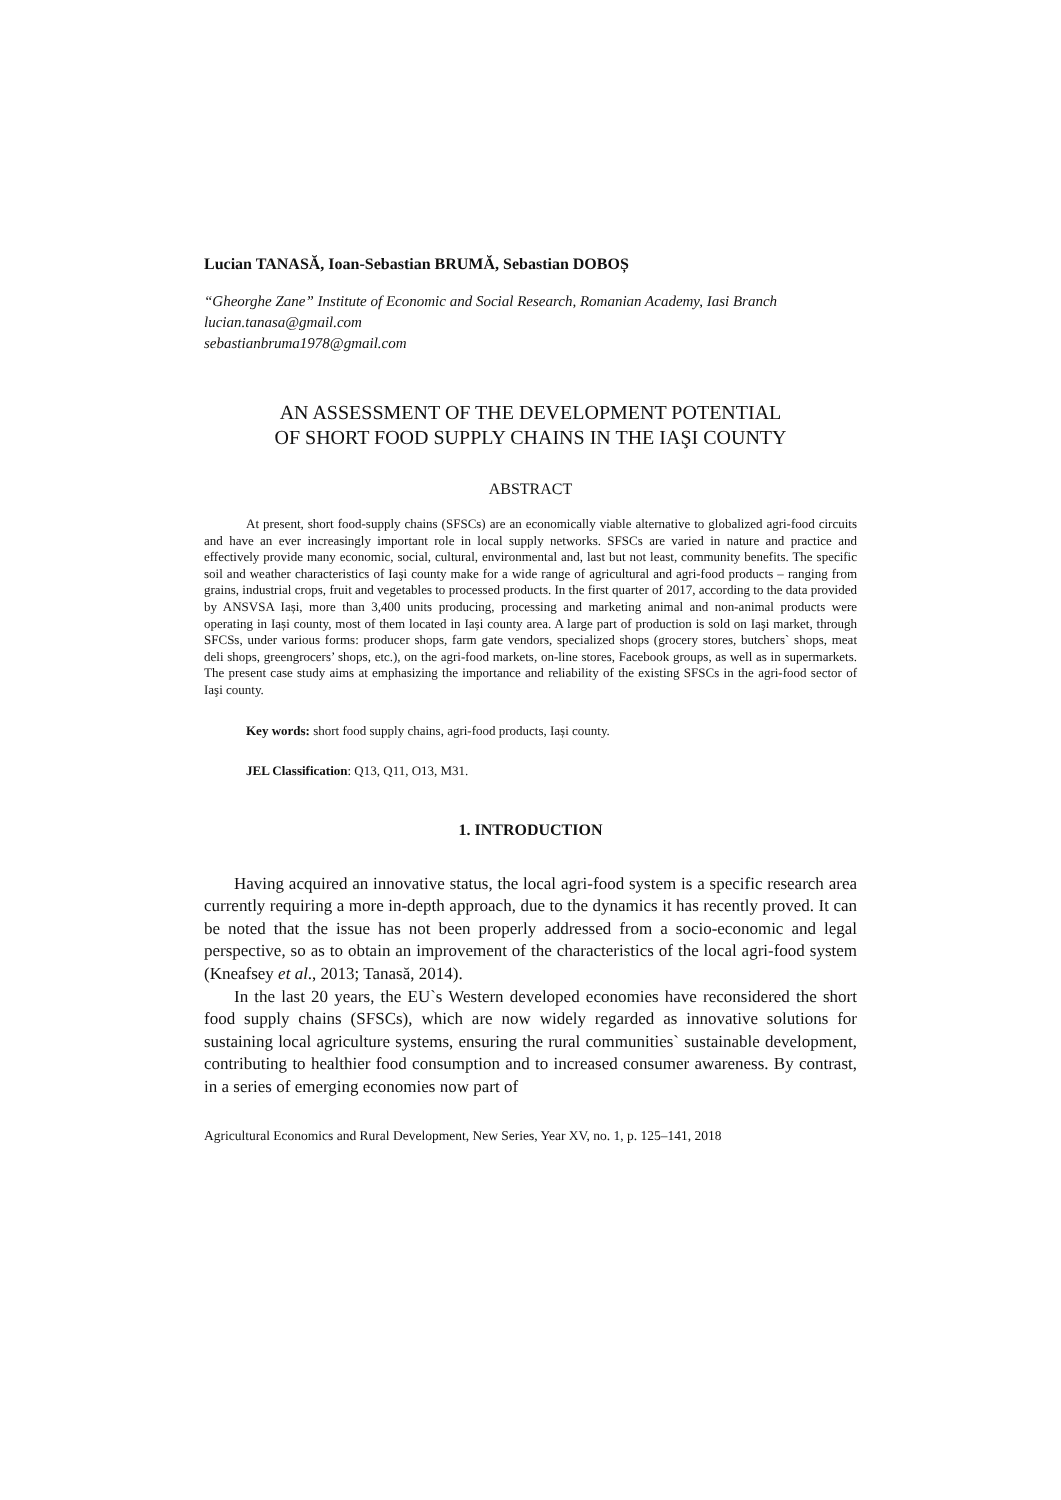Lucian TANASĂ, Ioan-Sebastian BRUMĂ, Sebastian DOBOȘ
“Gheorghe Zane” Institute of Economic and Social Research, Romanian Academy, Iasi Branch
lucian.tanasa@gmail.com
sebastianbruma1978@gmail.com
AN ASSESSMENT OF THE DEVELOPMENT POTENTIAL
OF SHORT FOOD SUPPLY CHAINS IN THE IAŞI COUNTY
ABSTRACT
At present, short food-supply chains (SFSCs) are an economically viable alternative to globalized agri-food circuits and have an ever increasingly important role in local supply networks. SFSCs are varied in nature and practice and effectively provide many economic, social, cultural, environmental and, last but not least, community benefits. The specific soil and weather characteristics of Iaşi county make for a wide range of agricultural and agri-food products – ranging from grains, industrial crops, fruit and vegetables to processed products. In the first quarter of 2017, according to the data provided by ANSVSA Iași, more than 3,400 units producing, processing and marketing animal and non-animal products were operating in Iași county, most of them located in Iași county area. A large part of production is sold on Iaşi market, through SFCSs, under various forms: producer shops, farm gate vendors, specialized shops (grocery stores, butchers` shops, meat deli shops, greengrocers’ shops, etc.), on the agri-food markets, on-line stores, Facebook groups, as well as in supermarkets. The present case study aims at emphasizing the importance and reliability of the existing SFSCs in the agri-food sector of Iaşi county.
Key words: short food supply chains, agri-food products, Iași county.
JEL Classification: Q13, Q11, O13, M31.
1. INTRODUCTION
Having acquired an innovative status, the local agri-food system is a specific research area currently requiring a more in-depth approach, due to the dynamics it has recently proved. It can be noted that the issue has not been properly addressed from a socio-economic and legal perspective, so as to obtain an improvement of the characteristics of the local agri-food system (Kneafsey et al., 2013; Tanasă, 2014).
In the last 20 years, the EU`s Western developed economies have reconsidered the short food supply chains (SFSCs), which are now widely regarded as innovative solutions for sustaining local agriculture systems, ensuring the rural communities` sustainable development, contributing to healthier food consumption and to increased consumer awareness. By contrast, in a series of emerging economies now part of
Agricultural Economics and Rural Development, New Series, Year XV, no. 1, p. 125–141, 2018